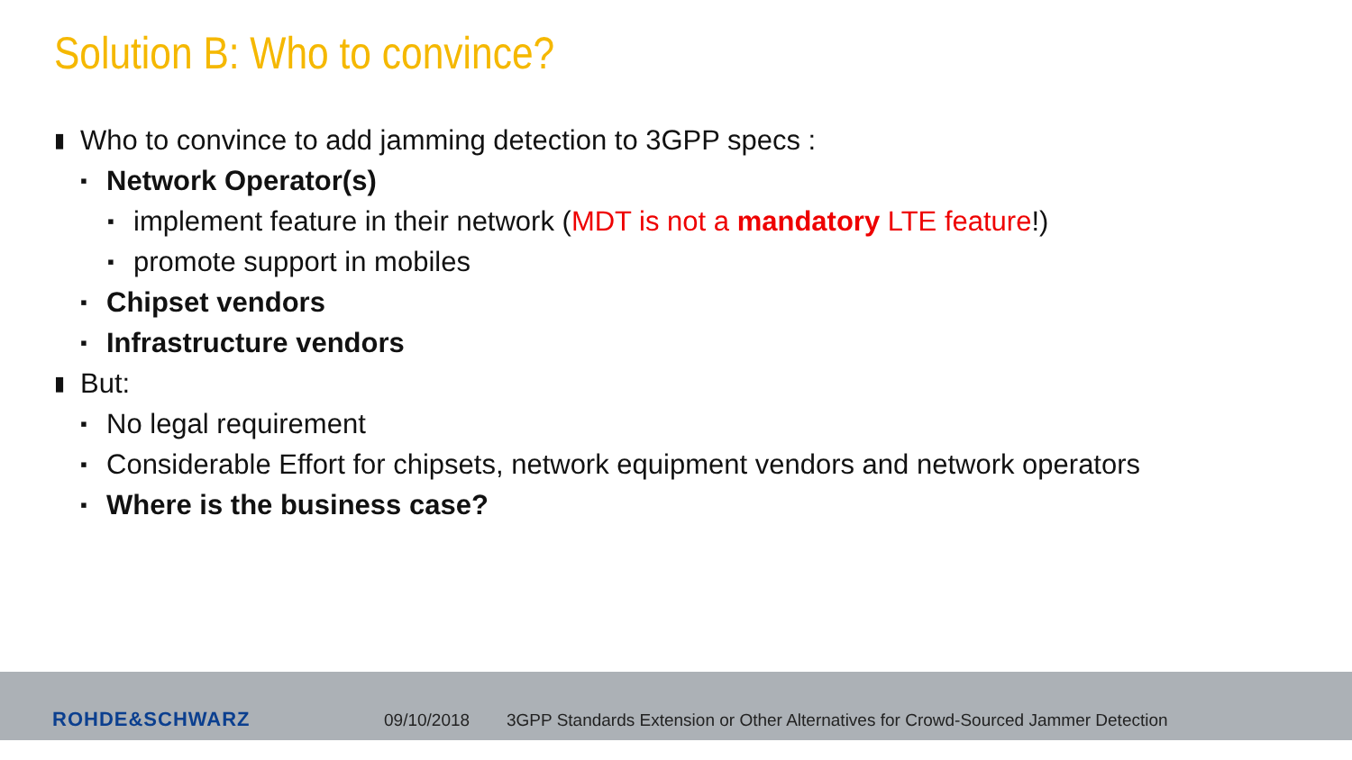Solution B: Who to convince?
▮ Who to convince to add jamming detection to 3GPP specs :
▪ Network Operator(s)
▪ implement feature in their network (MDT is not a mandatory LTE feature!)
▪ promote support in mobiles
▪ Chipset vendors
▪ Infrastructure vendors
▮ But:
▪ No legal requirement
▪ Considerable Effort for chipsets, network equipment vendors and network operators
▪ Where is the business case?
ROHDE&SCHWARZ 09/10/2018
3GPP Standards Extension or Other Alternatives for Crowd-Sourced Jammer Detection